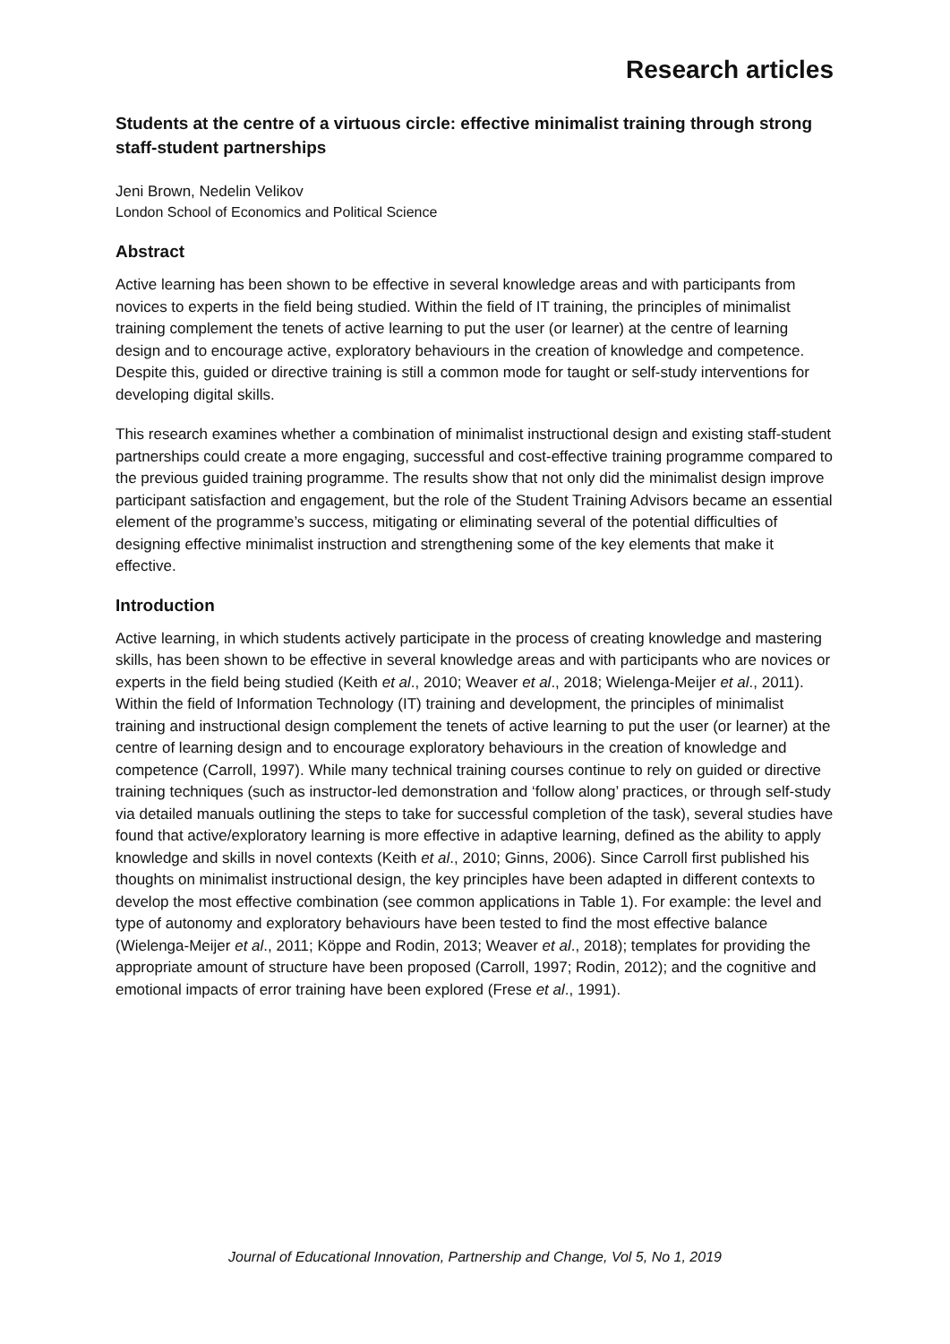Research articles
Students at the centre of a virtuous circle: effective minimalist training through strong staff-student partnerships
Jeni Brown, Nedelin Velikov
London School of Economics and Political Science
Abstract
Active learning has been shown to be effective in several knowledge areas and with participants from novices to experts in the field being studied. Within the field of IT training, the principles of minimalist training complement the tenets of active learning to put the user (or learner) at the centre of learning design and to encourage active, exploratory behaviours in the creation of knowledge and competence. Despite this, guided or directive training is still a common mode for taught or self-study interventions for developing digital skills.
This research examines whether a combination of minimalist instructional design and existing staff-student partnerships could create a more engaging, successful and cost-effective training programme compared to the previous guided training programme. The results show that not only did the minimalist design improve participant satisfaction and engagement, but the role of the Student Training Advisors became an essential element of the programme’s success, mitigating or eliminating several of the potential difficulties of designing effective minimalist instruction and strengthening some of the key elements that make it effective.
Introduction
Active learning, in which students actively participate in the process of creating knowledge and mastering skills, has been shown to be effective in several knowledge areas and with participants who are novices or experts in the field being studied (Keith et al., 2010; Weaver et al., 2018; Wielenga-Meijer et al., 2011). Within the field of Information Technology (IT) training and development, the principles of minimalist training and instructional design complement the tenets of active learning to put the user (or learner) at the centre of learning design and to encourage exploratory behaviours in the creation of knowledge and competence (Carroll, 1997). While many technical training courses continue to rely on guided or directive training techniques (such as instructor-led demonstration and ‘follow along’ practices, or through self-study via detailed manuals outlining the steps to take for successful completion of the task), several studies have found that active/exploratory learning is more effective in adaptive learning, defined as the ability to apply knowledge and skills in novel contexts (Keith et al., 2010; Ginns, 2006). Since Carroll first published his thoughts on minimalist instructional design, the key principles have been adapted in different contexts to develop the most effective combination (see common applications in Table 1). For example: the level and type of autonomy and exploratory behaviours have been tested to find the most effective balance (Wielenga-Meijer et al., 2011; Köppe and Rodin, 2013; Weaver et al., 2018); templates for providing the appropriate amount of structure have been proposed (Carroll, 1997; Rodin, 2012); and the cognitive and emotional impacts of error training have been explored (Frese et al., 1991).
Journal of Educational Innovation, Partnership and Change, Vol 5, No 1, 2019